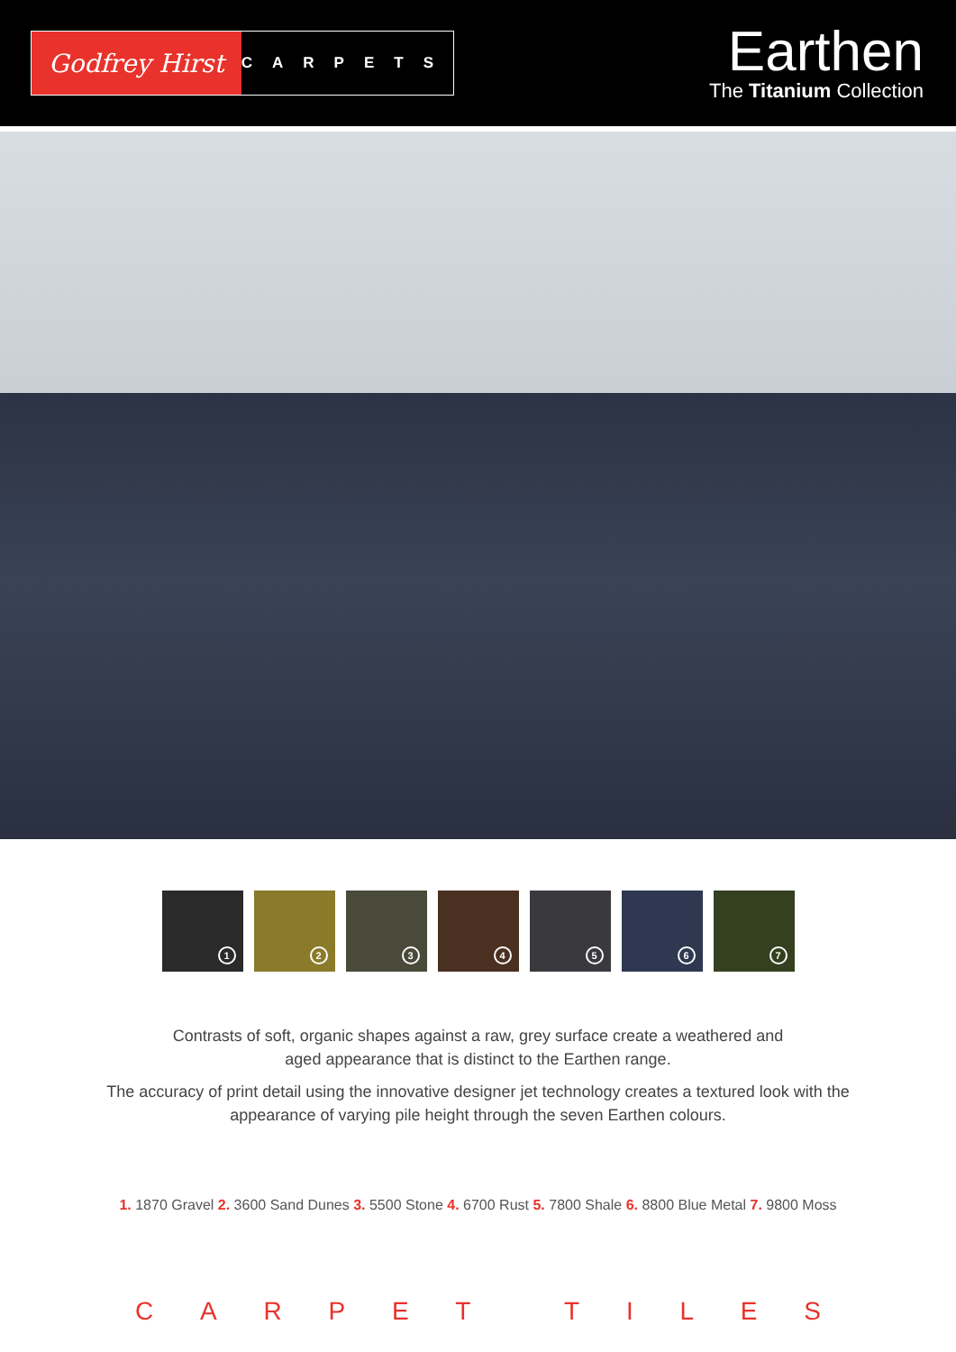Godfrey Hirst
CARPETS
Earthen
The Titanium Collection
1
2
3
4
5
6
7
Contrasts of soft, organic shapes against a raw, grey surface create a weathered and
aged appearance that is distinct to the Earthen range.
The accuracy of print detail using the innovative designer jet technology creates a textured look with the
appearance of varying pile height through the seven Earthen colours.
1. 1870 Gravel 2. 3600 Sand Dunes 3. 5500 Stone 4. 6700 Rust 5. 7800 Shale 6. 8800 Blue Metal 7. 9800 Moss
CARPET TILES